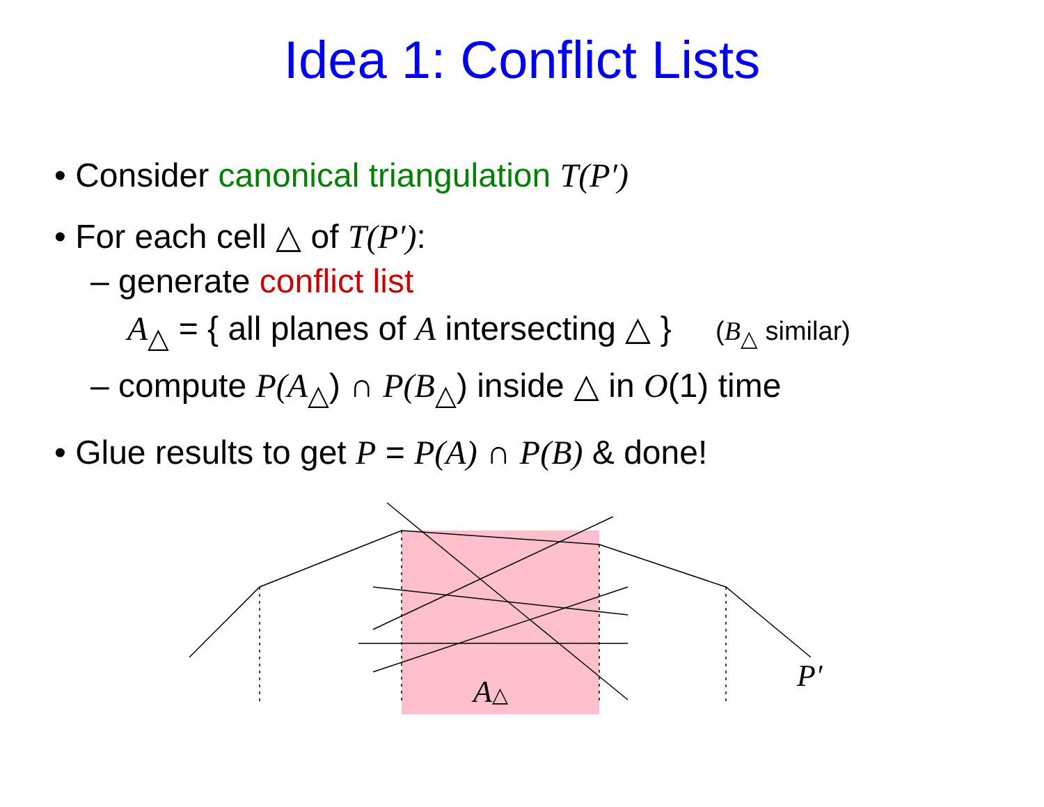Idea 1: Conflict Lists
• Consider canonical triangulation T(P′)
• For each cell △ of T(P′):
– generate conflict list
A<sub>△</sub> = { all planes of A intersecting △ } (B<sub>△</sub> similar)
– compute P(A<sub>△</sub>) ∩ P(B<sub>△</sub>) inside △ in O(1) time
• Glue results to get P = P(A) ∩ P(B) & done!
A△
P′